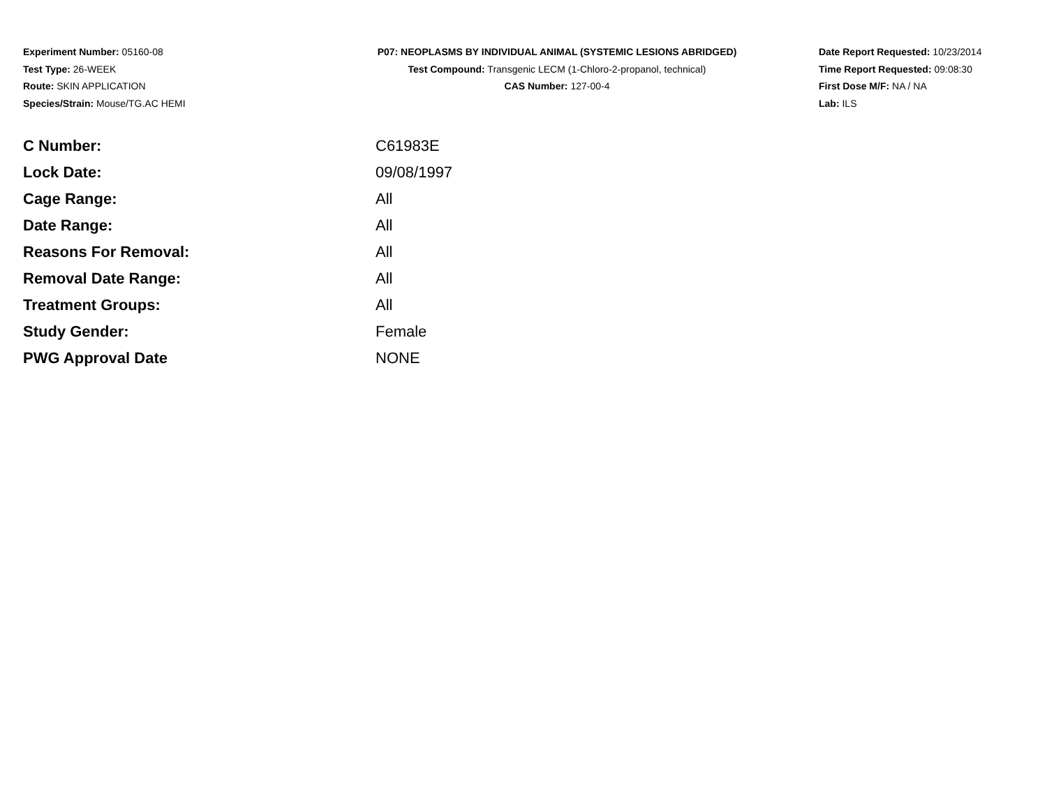Experiment Number: 05160-08
Test Type: 26-WEEK
Route: SKIN APPLICATION
Species/Strain: Mouse/TG.AC HEMI
P07: NEOPLASMS BY INDIVIDUAL ANIMAL (SYSTEMIC LESIONS ABRIDGED)
Test Compound: Transgenic LECM (1-Chloro-2-propanol, technical)
CAS Number: 127-00-4
Date Report Requested: 10/23/2014
Time Report Requested: 09:08:30
First Dose M/F: NA / NA
Lab: ILS
| C Number: | C61983E |
| Lock Date: | 09/08/1997 |
| Cage Range: | All |
| Date Range: | All |
| Reasons For Removal: | All |
| Removal Date Range: | All |
| Treatment Groups: | All |
| Study Gender: | Female |
| PWG Approval Date | NONE |